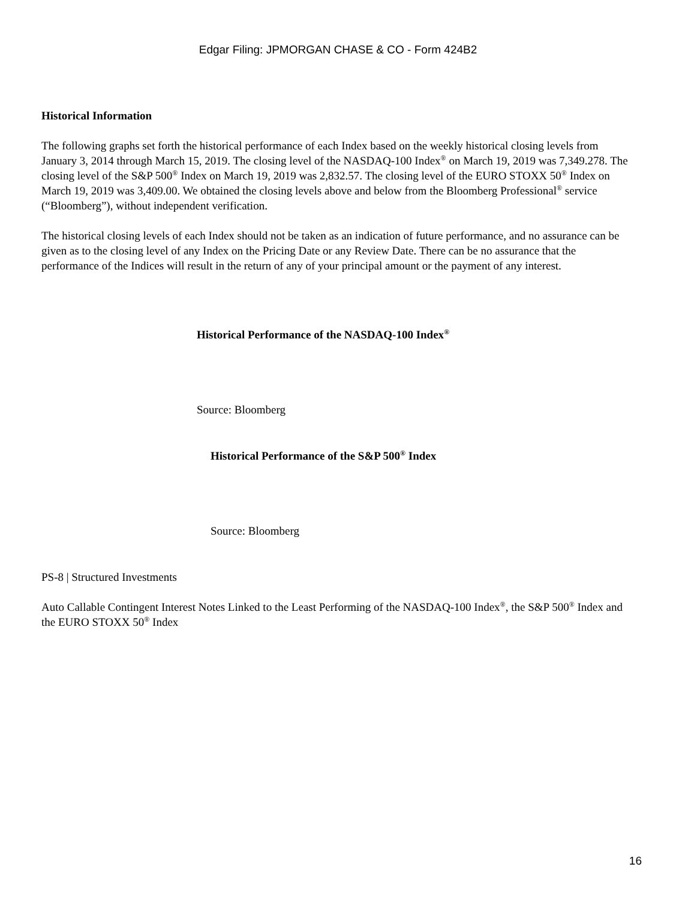Edgar Filing: JPMORGAN CHASE & CO - Form 424B2
Historical Information
The following graphs set forth the historical performance of each Index based on the weekly historical closing levels from January 3, 2014 through March 15, 2019. The closing level of the NASDAQ-100 Index<sup>®</sup> on March 19, 2019 was 7,349.278. The closing level of the S&P 500<sup>®</sup> Index on March 19, 2019 was 2,832.57. The closing level of the EURO STOXX 50<sup>®</sup> Index on March 19, 2019 was 3,409.00. We obtained the closing levels above and below from the Bloomberg Professional<sup>®</sup> service (“Bloomberg”), without independent verification.
The historical closing levels of each Index should not be taken as an indication of future performance, and no assurance can be given as to the closing level of any Index on the Pricing Date or any Review Date. There can be no assurance that the performance of the Indices will result in the return of any of your principal amount or the payment of any interest.
Historical Performance of the NASDAQ-100 Index<sup>®</sup>
Source: Bloomberg
Historical Performance of the S&P 500<sup>®</sup> Index
Source: Bloomberg
PS-8 | Structured Investments
Auto Callable Contingent Interest Notes Linked to the Least Performing of the NASDAQ-100 Index<sup>®</sup>, the S&P 500<sup>®</sup> Index and the EURO STOXX 50<sup>®</sup> Index
16